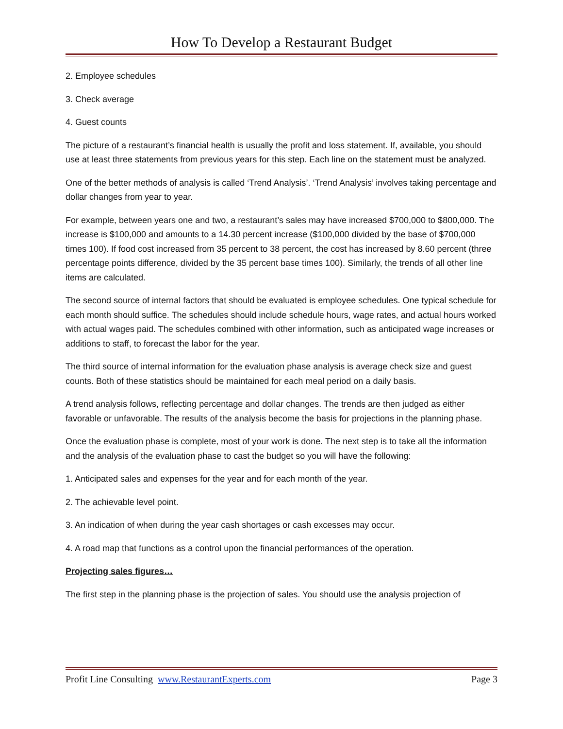How To Develop a Restaurant Budget
2. Employee schedules
3. Check average
4. Guest counts
The picture of a restaurant’s financial health is usually the profit and loss statement. If, available, you should use at least three statements from previous years for this step. Each line on the statement must be analyzed.
One of the better methods of analysis is called ‘Trend Analysis’. ‘Trend Analysis’ involves taking percentage and dollar changes from year to year.
For example, between years one and two, a restaurant’s sales may have increased $700,000 to $800,000. The increase is $100,000 and amounts to a 14.30 percent increase ($100,000 divided by the base of $700,000 times 100). If food cost increased from 35 percent to 38 percent, the cost has increased by 8.60 percent (three percentage points difference, divided by the 35 percent base times 100). Similarly, the trends of all other line items are calculated.
The second source of internal factors that should be evaluated is employee schedules. One typical schedule for each month should suffice. The schedules should include schedule hours, wage rates, and actual hours worked with actual wages paid. The schedules combined with other information, such as anticipated wage increases or additions to staff, to forecast the labor for the year.
The third source of internal information for the evaluation phase analysis is average check size and guest counts. Both of these statistics should be maintained for each meal period on a daily basis.
A trend analysis follows, reflecting percentage and dollar changes. The trends are then judged as either favorable or unfavorable. The results of the analysis become the basis for projections in the planning phase.
Once the evaluation phase is complete, most of your work is done. The next step is to take all the information and the analysis of the evaluation phase to cast the budget so you will have the following:
1. Anticipated sales and expenses for the year and for each month of the year.
2. The achievable level point.
3. An indication of when during the year cash shortages or cash excesses may occur.
4. A road map that functions as a control upon the financial performances of the operation.
Projecting sales figures…
The first step in the planning phase is the projection of sales. You should use the analysis projection of
Profit Line Consulting www.RestaurantExperts.com Page 3